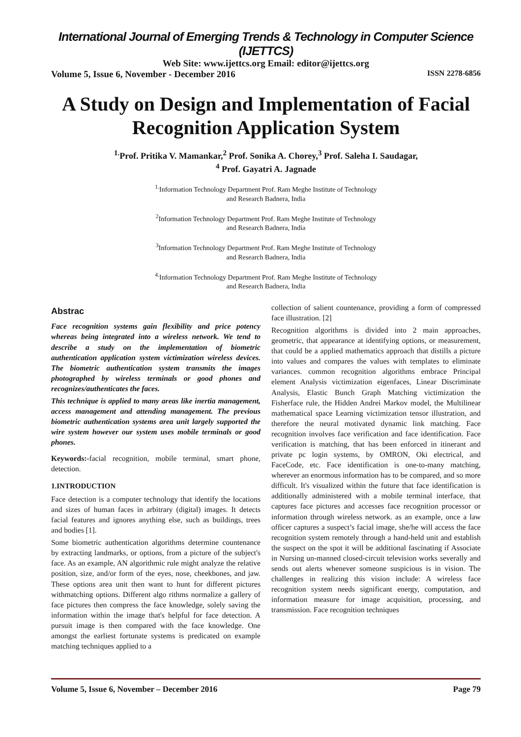International Journal of Emerging Trends & Technology in Computer Science (IJETTCS)
Web Site: www.ijettcs.org Email: editor@ijettcs.org
Volume 5, Issue 6, November - December 2016 ISSN 2278-6856
A Study on Design and Implementation of Facial Recognition Application System
<sup>1.</sup> Prof. Pritika V. Mamankar,<sup>2</sup> Prof. Sonika A. Chorey,<sup>3</sup> Prof. Saleha I. Saudagar,
<sup>4</sup> Prof. Gayatri A. Jagnade
<sup>1.</sup> Information Technology Department Prof. Ram Meghe Institute of Technology
and Research Badnera, India
<sup>2</sup> Information Technology Department Prof. Ram Meghe Institute of Technology
and Research Badnera, India
<sup>3</sup> Information Technology Department Prof. Ram Meghe Institute of Technology
and Research Badnera, India
<sup>4.</sup> Information Technology Department Prof. Ram Meghe Institute of Technology
and Research Badnera, India
Abstrac
Face recognition systems gain flexibility and price potency whereas being integrated into a wireless network. We tend to describe a study on the implementation of biometric authentication application system victimization wireless devices. The biometric authentication system transmits the images photographed by wireless terminals or good phones and recognizes/authenticates the faces.
This technique is applied to many areas like inertia management, access management and attending management. The previous biometric authentication systems area unit largely supported the wire system however our system uses mobile terminals or good phones.
Keywords:-facial recognition, mobile terminal, smart phone, detection.
1.INTRODUCTION
Face detection is a computer technology that identify the locations and sizes of human faces in arbitrary (digital) images. It detects facial features and ignores anything else, such as buildings, trees and bodies [1].
Some biometric authentication algorithms determine countenance by extracting landmarks, or options, from a picture of the subject's face. As an example, AN algorithmic rule might analyze the relative position, size, and/or form of the eyes, nose, cheekbones, and jaw. These options area unit then want to hunt for different pictures withmatching options. Different algo rithms normalize a gallery of face pictures then compress the face knowledge, solely saving the information within the image that's helpful for face detection. A pursuit image is then compared with the face knowledge. One amongst the earliest fortunate systems is predicated on example matching techniques applied to a
collection of salient countenance, providing a form of compressed face illustration. [2]
Recognition algorithms is divided into 2 main approaches, geometric, that appearance at identifying options, or measurement, that could be a applied mathematics approach that distills a picture into values and compares the values with templates to eliminate variances. common recognition algorithms embrace Principal element Analysis victimization eigenfaces, Linear Discriminate Analysis, Elastic Bunch Graph Matching victimization the Fisherface rule, the Hidden Andrei Markov model, the Multilinear mathematical space Learning victimization tensor illustration, and therefore the neural motivated dynamic link matching. Face recognition involves face verification and face identification. Face verification is matching, that has been enforced in itinerant and private pc login systems, by OMRON, Oki electrical, and FaceCode, etc. Face identification is one-to-many matching, wherever an enormous information has to be compared, and so more difficult. It's visualized within the future that face identification is additionally administered with a mobile terminal interface, that captures face pictures and accesses face recognition processor or information through wireless network. as an example, once a law officer captures a suspect’s facial image, she/he will access the face recognition system remotely through a hand-held unit and establish the suspect on the spot it will be additional fascinating if Associate in Nursing un-manned closed-circuit television works severally and sends out alerts whenever someone suspicious is in vision. The challenges in realizing this vision include: A wireless face recognition system needs significant energy, computation, and information measure for image acquisition, processing, and transmission. Face recognition techniques
Volume 5, Issue 6, November – December 2016 Page 79